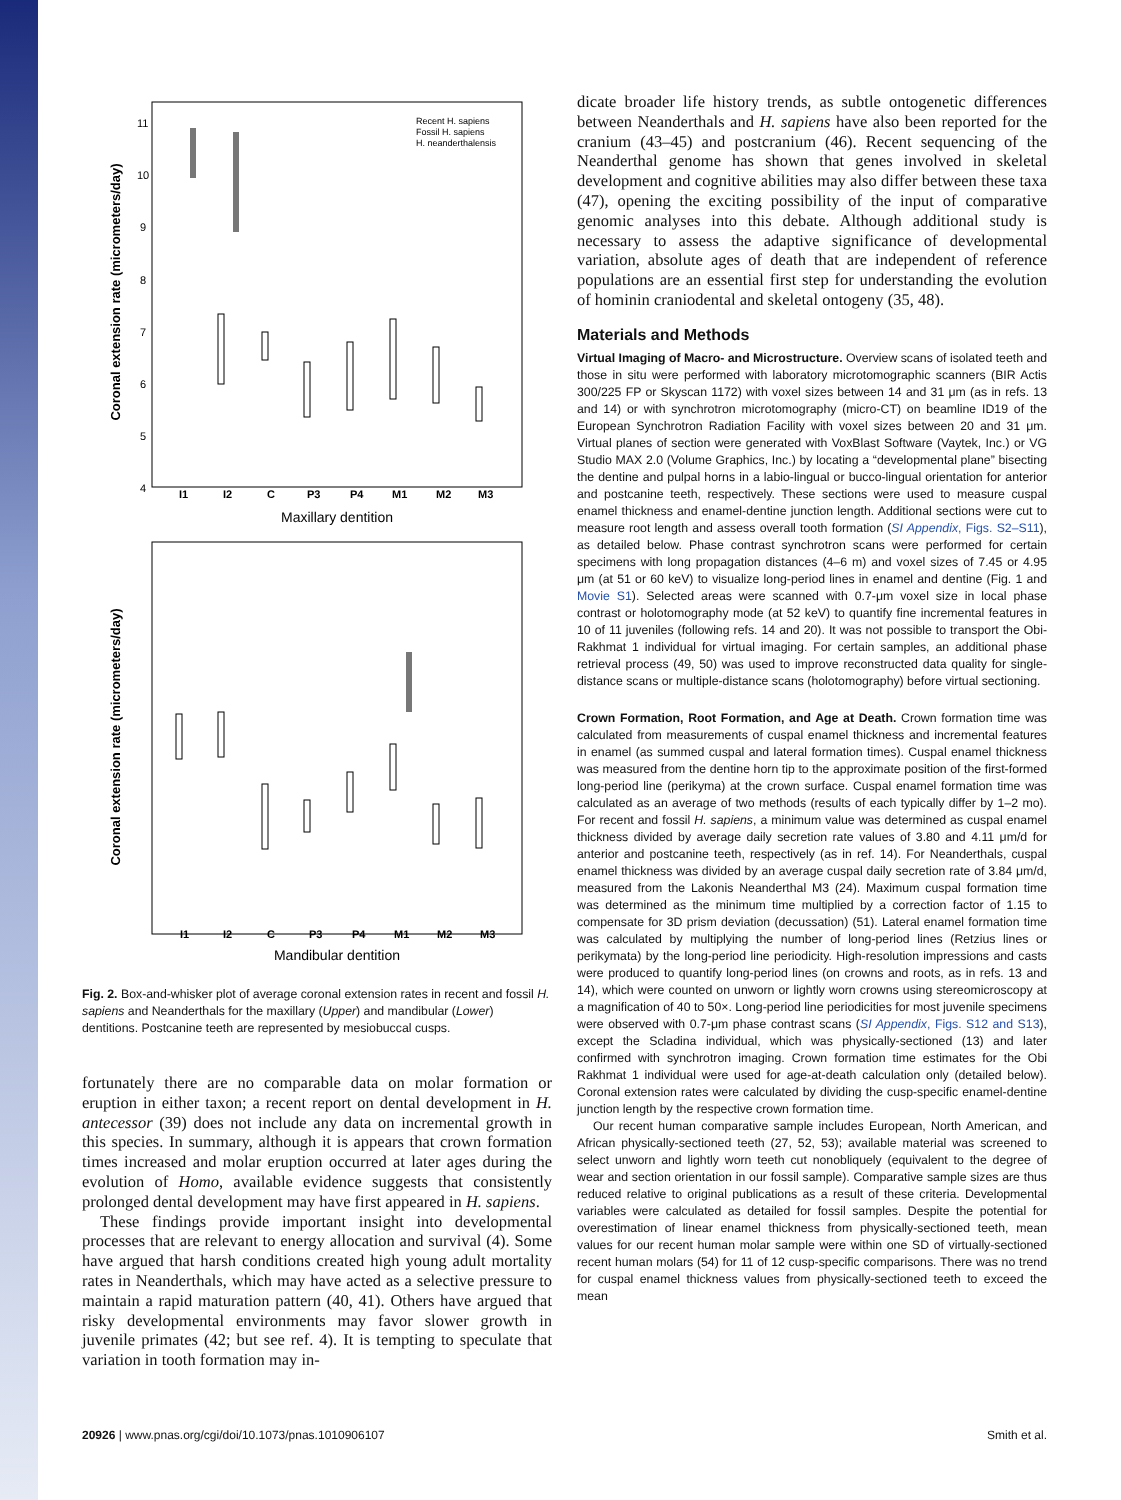Coronal extension rate (micrometers/day)
11
10
9
8
7
6
5
4
Recent H. sapiens
Fossil H. sapiens
H. neanderthalensis
I1
I2
C
P3
P4
M1
M2
M3
Maxillary dentition
Coronal extension rate (micrometers/day)
I1
I2
C
P3
P4
M1
M2
M3
Mandibular dentition
Fig. 2. Box-and-whisker plot of average coronal extension rates in recent and fossil H. sapiens and Neanderthals for the maxillary (Upper) and mandibular (Lower) dentitions. Postcanine teeth are represented by mesiobuccal cusps.
fortunately there are no comparable data on molar formation or eruption in either taxon; a recent report on dental development in H. antecessor (39) does not include any data on incremental growth in this species. In summary, although it is appears that crown formation times increased and molar eruption occurred at later ages during the evolution of Homo, available evidence suggests that consistently prolonged dental development may have first appeared in H. sapiens.
These findings provide important insight into developmental processes that are relevant to energy allocation and survival (4). Some have argued that harsh conditions created high young adult mortality rates in Neanderthals, which may have acted as a selective pressure to maintain a rapid maturation pattern (40, 41). Others have argued that risky developmental environments may favor slower growth in juvenile primates (42; but see ref. 4). It is tempting to speculate that variation in tooth formation may in-
dicate broader life history trends, as subtle ontogenetic differences between Neanderthals and H. sapiens have also been reported for the cranium (43–45) and postcranium (46). Recent sequencing of the Neanderthal genome has shown that genes involved in skeletal development and cognitive abilities may also differ between these taxa (47), opening the exciting possibility of the input of comparative genomic analyses into this debate. Although additional study is necessary to assess the adaptive significance of developmental variation, absolute ages of death that are independent of reference populations are an essential first step for understanding the evolution of hominin craniodental and skeletal ontogeny (35, 48).
Materials and Methods
Virtual Imaging of Macro- and Microstructure. Overview scans of isolated teeth and those in situ were performed with laboratory microtomographic scanners (BIR Actis 300/225 FP or Skyscan 1172) with voxel sizes between 14 and 31 μm (as in refs. 13 and 14) or with synchrotron microtomography (micro-CT) on beamline ID19 of the European Synchrotron Radiation Facility with voxel sizes between 20 and 31 μm. Virtual planes of section were generated with VoxBlast Software (Vaytek, Inc.) or VG Studio MAX 2.0 (Volume Graphics, Inc.) by locating a “developmental plane” bisecting the dentine and pulpal horns in a labio-lingual or bucco-lingual orientation for anterior and postcanine teeth, respectively. These sections were used to measure cuspal enamel thickness and enamel-dentine junction length. Additional sections were cut to measure root length and assess overall tooth formation (SI Appendix, Figs. S2–S11), as detailed below. Phase contrast synchrotron scans were performed for certain specimens with long propagation distances (4–6 m) and voxel sizes of 7.45 or 4.95 μm (at 51 or 60 keV) to visualize long-period lines in enamel and dentine (Fig. 1 and Movie S1). Selected areas were scanned with 0.7-μm voxel size in local phase contrast or holotomography mode (at 52 keV) to quantify fine incremental features in 10 of 11 juveniles (following refs. 14 and 20). It was not possible to transport the Obi-Rakhmat 1 individual for virtual imaging. For certain samples, an additional phase retrieval process (49, 50) was used to improve reconstructed data quality for single-distance scans or multiple-distance scans (holotomography) before virtual sectioning.
Crown Formation, Root Formation, and Age at Death. Crown formation time was calculated from measurements of cuspal enamel thickness and incremental features in enamel (as summed cuspal and lateral formation times). Cuspal enamel thickness was measured from the dentine horn tip to the approximate position of the first-formed long-period line (perikyma) at the crown surface. Cuspal enamel formation time was calculated as an average of two methods (results of each typically differ by 1–2 mo). For recent and fossil H. sapiens, a minimum value was determined as cuspal enamel thickness divided by average daily secretion rate values of 3.80 and 4.11 μm/d for anterior and postcanine teeth, respectively (as in ref. 14). For Neanderthals, cuspal enamel thickness was divided by an average cuspal daily secretion rate of 3.84 μm/d, measured from the Lakonis Neanderthal M3 (24). Maximum cuspal formation time was determined as the minimum time multiplied by a correction factor of 1.15 to compensate for 3D prism deviation (decussation) (51). Lateral enamel formation time was calculated by multiplying the number of long-period lines (Retzius lines or perikymata) by the long-period line periodicity. High-resolution impressions and casts were produced to quantify long-period lines (on crowns and roots, as in refs. 13 and 14), which were counted on unworn or lightly worn crowns using stereomicroscopy at a magnification of 40 to 50×. Long-period line periodicities for most juvenile specimens were observed with 0.7-μm phase contrast scans (SI Appendix, Figs. S12 and S13), except the Scladina individual, which was physically-sectioned (13) and later confirmed with synchrotron imaging. Crown formation time estimates for the Obi Rakhmat 1 individual were used for age-at-death calculation only (detailed below). Coronal extension rates were calculated by dividing the cusp-specific enamel-dentine junction length by the respective crown formation time.
Our recent human comparative sample includes European, North American, and African physically-sectioned teeth (27, 52, 53); available material was screened to select unworn and lightly worn teeth cut nonobliquely (equivalent to the degree of wear and section orientation in our fossil sample). Comparative sample sizes are thus reduced relative to original publications as a result of these criteria. Developmental variables were calculated as detailed for fossil samples. Despite the potential for overestimation of linear enamel thickness from physically-sectioned teeth, mean values for our recent human molar sample were within one SD of virtually-sectioned recent human molars (54) for 11 of 12 cusp-specific comparisons. There was no trend for cuspal enamel thickness values from physically-sectioned teeth to exceed the mean
20926 | www.pnas.org/cgi/doi/10.1073/pnas.1010906107 Smith et al.